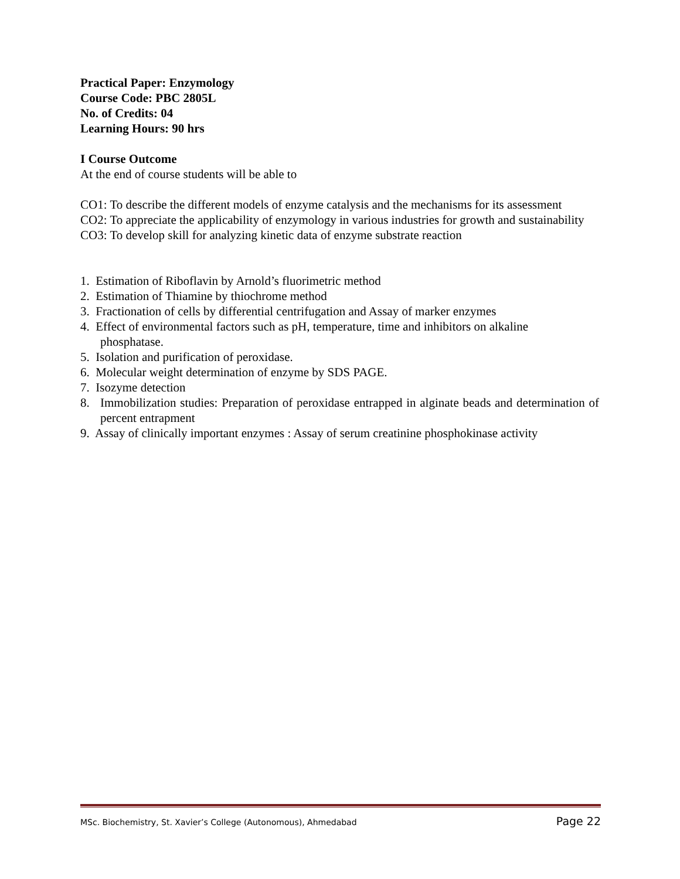Practical Paper: Enzymology
Course Code: PBC 2805L
No. of Credits: 04
Learning Hours: 90 hrs
I Course Outcome
At the end of course students will be able to
CO1: To describe the different models of enzyme catalysis and the mechanisms for its assessment
CO2: To appreciate the applicability of enzymology in various industries for growth and sustainability
CO3: To develop skill for analyzing kinetic data of enzyme substrate reaction
1. Estimation of Riboflavin by Arnold’s fluorimetric method
2. Estimation of Thiamine by thiochrome method
3. Fractionation of cells by differential centrifugation and Assay of marker enzymes
4. Effect of environmental factors such as pH, temperature, time and inhibitors on alkaline
phosphatase.
5. Isolation and purification of peroxidase.
6. Molecular weight determination of enzyme by SDS PAGE.
7. Isozyme detection
8. Immobilization studies: Preparation of peroxidase entrapped in alginate beads and determination of percent entrapment
9. Assay of clinically important enzymes : Assay of serum creatinine phosphokinase activity
MSc. Biochemistry, St. Xavier’s College (Autonomous), Ahmedabad Page 22